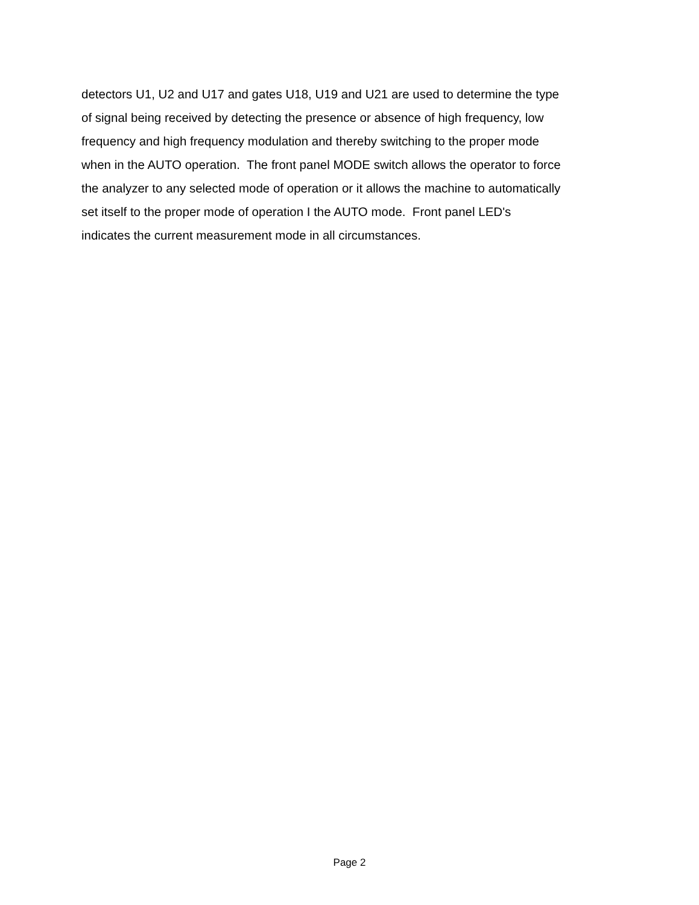detectors U1, U2 and U17 and gates U18, U19 and U21 are used to determine the type
of signal being received by detecting the presence or absence of high frequency, low
frequency and high frequency modulation and thereby switching to the proper mode
when in the AUTO operation. The front panel MODE switch allows the operator to force
the analyzer to any selected mode of operation or it allows the machine to automatically
set itself to the proper mode of operation I the AUTO mode. Front panel LED's
indicates the current measurement mode in all circumstances.
Page 2